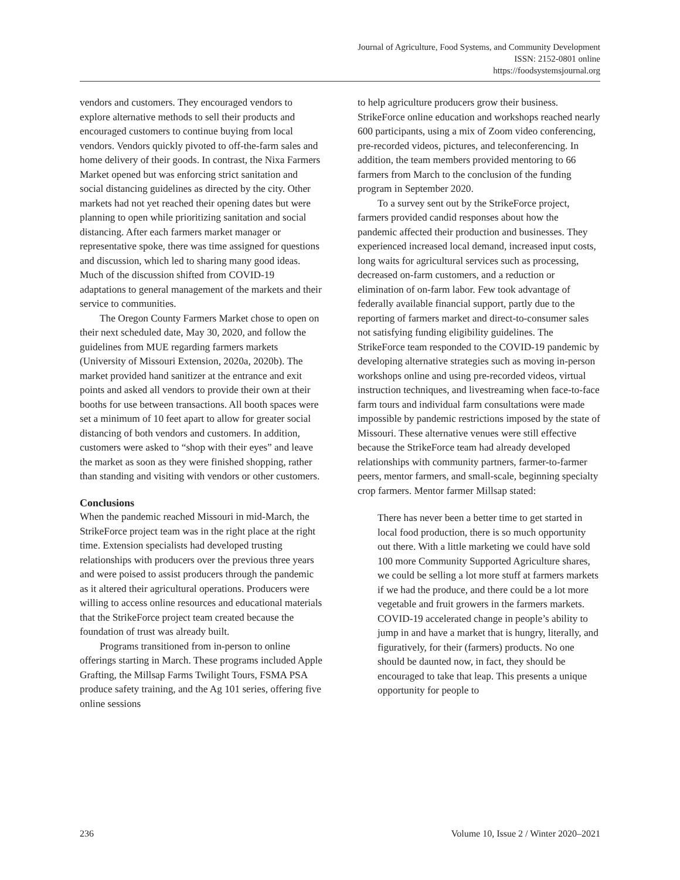Journal of Agriculture, Food Systems, and Community Development
ISSN: 2152-0801 online
https://foodsystemsjournal.org
vendors and customers. They encouraged vendors to explore alternative methods to sell their products and encouraged customers to continue buying from local vendors. Vendors quickly pivoted to off-the-farm sales and home delivery of their goods. In contrast, the Nixa Farmers Market opened but was enforcing strict sanitation and social distancing guidelines as directed by the city. Other markets had not yet reached their opening dates but were planning to open while prioritizing sanitation and social distancing. After each farmers market manager or representative spoke, there was time assigned for questions and discussion, which led to sharing many good ideas. Much of the discussion shifted from COVID-19 adaptations to general management of the markets and their service to communities.
The Oregon County Farmers Market chose to open on their next scheduled date, May 30, 2020, and follow the guidelines from MUE regarding farmers markets (University of Missouri Extension, 2020a, 2020b). The market provided hand sanitizer at the entrance and exit points and asked all vendors to provide their own at their booths for use between transactions. All booth spaces were set a minimum of 10 feet apart to allow for greater social distancing of both vendors and customers. In addition, customers were asked to “shop with their eyes” and leave the market as soon as they were finished shopping, rather than standing and visiting with vendors or other customers.
Conclusions
When the pandemic reached Missouri in mid-March, the StrikeForce project team was in the right place at the right time. Extension specialists had developed trusting relationships with producers over the previous three years and were poised to assist producers through the pandemic as it altered their agricultural operations. Producers were willing to access online resources and educational materials that the StrikeForce project team created because the foundation of trust was already built.
Programs transitioned from in-person to online offerings starting in March. These programs included Apple Grafting, the Millsap Farms Twilight Tours, FSMA PSA produce safety training, and the Ag 101 series, offering five online sessions
to help agriculture producers grow their business. StrikeForce online education and workshops reached nearly 600 participants, using a mix of Zoom video conferencing, pre-recorded videos, pictures, and teleconferencing. In addition, the team members provided mentoring to 66 farmers from March to the conclusion of the funding program in September 2020.
To a survey sent out by the StrikeForce project, farmers provided candid responses about how the pandemic affected their production and businesses. They experienced increased local demand, increased input costs, long waits for agricultural services such as processing, decreased on-farm customers, and a reduction or elimination of on-farm labor. Few took advantage of federally available financial support, partly due to the reporting of farmers market and direct-to-consumer sales not satisfying funding eligibility guidelines. The StrikeForce team responded to the COVID-19 pandemic by developing alternative strategies such as moving in-person workshops online and using pre-recorded videos, virtual instruction techniques, and livestreaming when face-to-face farm tours and individual farm consultations were made impossible by pandemic restrictions imposed by the state of Missouri. These alternative venues were still effective because the StrikeForce team had already developed relationships with community partners, farmer-to-farmer peers, mentor farmers, and small-scale, beginning specialty crop farmers. Mentor farmer Millsap stated:
There has never been a better time to get started in local food production, there is so much opportunity out there. With a little marketing we could have sold 100 more Community Supported Agriculture shares, we could be selling a lot more stuff at farmers markets if we had the produce, and there could be a lot more vegetable and fruit growers in the farmers markets. COVID-19 accelerated change in people’s ability to jump in and have a market that is hungry, literally, and figuratively, for their (farmers) products. No one should be daunted now, in fact, they should be encouraged to take that leap. This presents a unique opportunity for people to
236 Volume 10, Issue 2 / Winter 2020–2021